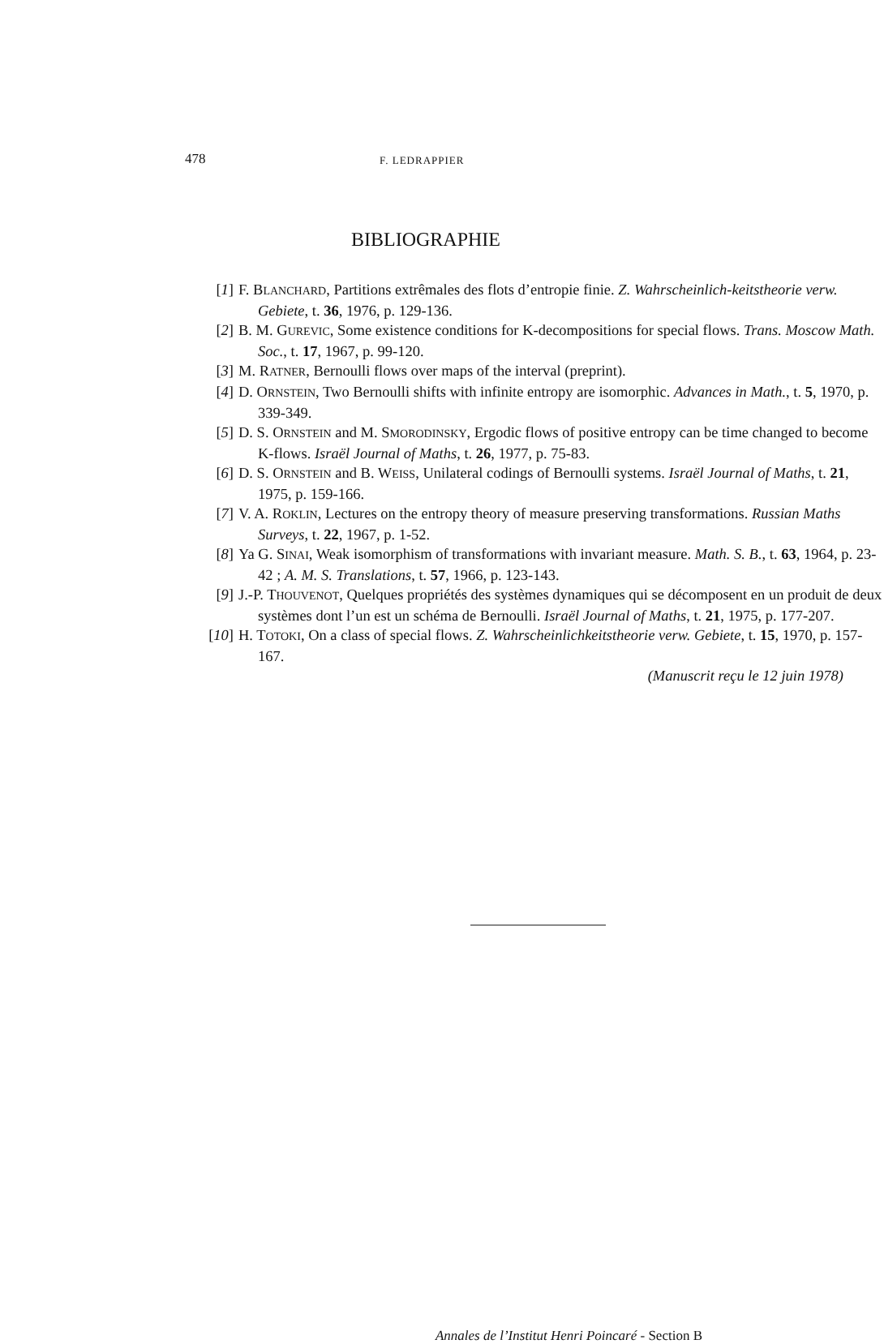478 F. LEDRAPPIER
BIBLIOGRAPHIE
[1] F. BLANCHARD, Partitions extrêmales des flots d’entropie finie. Z. Wahrscheinlich-keitstheorie verw. Gebiete, t. 36, 1976, p. 129-136.
[2] B. M. GUREVIC, Some existence conditions for K-decompositions for special flows. Trans. Moscow Math. Soc., t. 17, 1967, p. 99-120.
[3] M. RATNER, Bernoulli flows over maps of the interval (preprint).
[4] D. ORNSTEIN, Two Bernoulli shifts with infinite entropy are isomorphic. Advances in Math., t. 5, 1970, p. 339-349.
[5] D. S. ORNSTEIN and M. SMORODINSKY, Ergodic flows of positive entropy can be time changed to become K-flows. Israël Journal of Maths, t. 26, 1977, p. 75-83.
[6] D. S. ORNSTEIN and B. WEISS, Unilateral codings of Bernoulli systems. Israël Journal of Maths, t. 21, 1975, p. 159-166.
[7] V. A. ROKLIN, Lectures on the entropy theory of measure preserving transformations. Russian Maths Surveys, t. 22, 1967, p. 1-52.
[8] Ya G. SINAI, Weak isomorphism of transformations with invariant measure. Math. S. B., t. 63, 1964, p. 23-42 ; A. M. S. Translations, t. 57, 1966, p. 123-143.
[9] J.-P. THOUVENOT, Quelques propriétés des systèmes dynamiques qui se décomposent en un produit de deux systèmes dont l’un est un schéma de Bernoulli. Israël Journal of Maths, t. 21, 1975, p. 177-207.
[10] H. TOTOKI, On a class of special flows. Z. Wahrscheinlichkeitstheorie verw. Gebiete, t. 15, 1970, p. 157-167.
(Manuscrit reçu le 12 juin 1978)
Annales de l’Institut Henri Poincaré - Section B